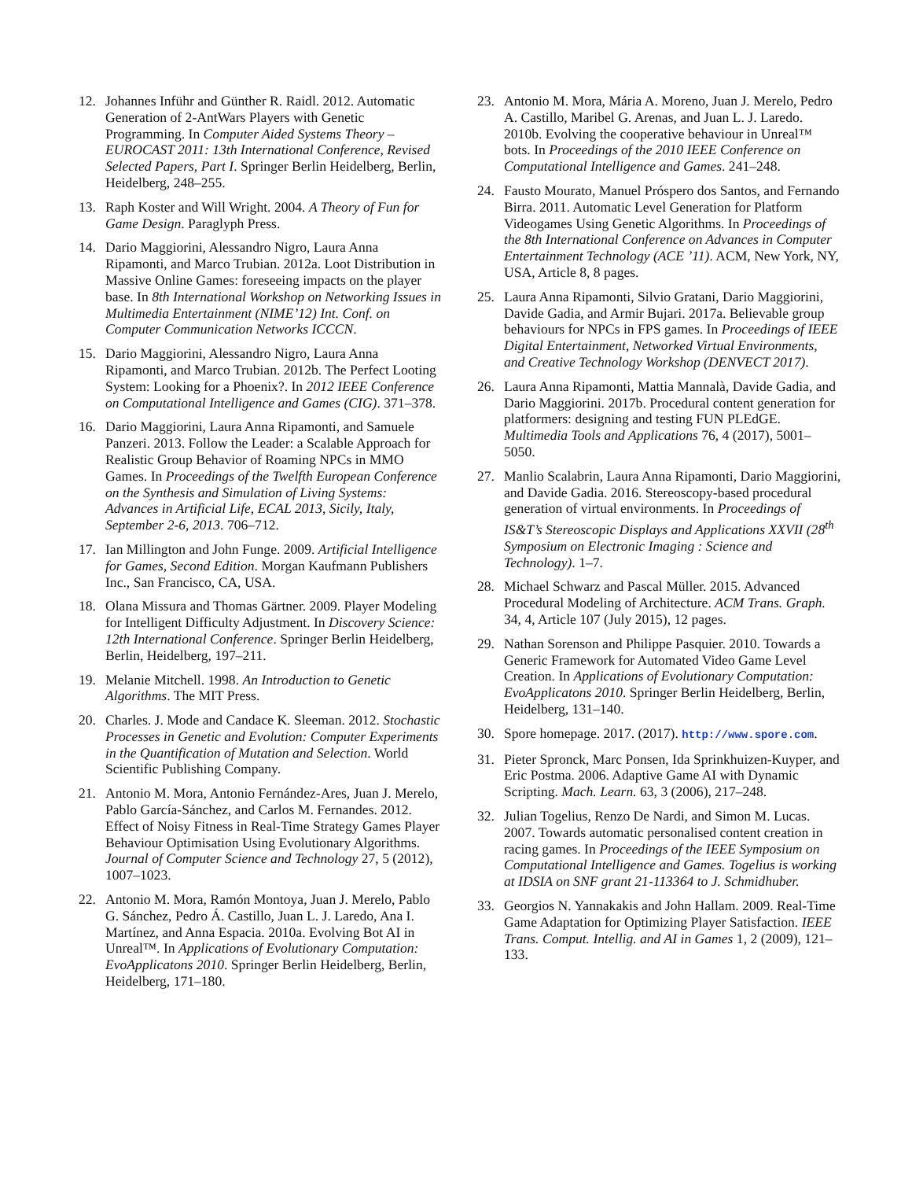12. Johannes Inführ and Günther R. Raidl. 2012. Automatic Generation of 2-AntWars Players with Genetic Programming. In Computer Aided Systems Theory – EUROCAST 2011: 13th International Conference, Revised Selected Papers, Part I. Springer Berlin Heidelberg, Berlin, Heidelberg, 248–255.
13. Raph Koster and Will Wright. 2004. A Theory of Fun for Game Design. Paraglyph Press.
14. Dario Maggiorini, Alessandro Nigro, Laura Anna Ripamonti, and Marco Trubian. 2012a. Loot Distribution in Massive Online Games: foreseeing impacts on the player base. In 8th International Workshop on Networking Issues in Multimedia Entertainment (NIME’12) Int. Conf. on Computer Communication Networks ICCCN.
15. Dario Maggiorini, Alessandro Nigro, Laura Anna Ripamonti, and Marco Trubian. 2012b. The Perfect Looting System: Looking for a Phoenix?. In 2012 IEEE Conference on Computational Intelligence and Games (CIG). 371–378.
16. Dario Maggiorini, Laura Anna Ripamonti, and Samuele Panzeri. 2013. Follow the Leader: a Scalable Approach for Realistic Group Behavior of Roaming NPCs in MMO Games. In Proceedings of the Twelfth European Conference on the Synthesis and Simulation of Living Systems: Advances in Artificial Life, ECAL 2013, Sicily, Italy, September 2-6, 2013. 706–712.
17. Ian Millington and John Funge. 2009. Artificial Intelligence for Games, Second Edition. Morgan Kaufmann Publishers Inc., San Francisco, CA, USA.
18. Olana Missura and Thomas Gärtner. 2009. Player Modeling for Intelligent Difficulty Adjustment. In Discovery Science: 12th International Conference. Springer Berlin Heidelberg, Berlin, Heidelberg, 197–211.
19. Melanie Mitchell. 1998. An Introduction to Genetic Algorithms. The MIT Press.
20. Charles. J. Mode and Candace K. Sleeman. 2012. Stochastic Processes in Genetic and Evolution: Computer Experiments in the Quantification of Mutation and Selection. World Scientific Publishing Company.
21. Antonio M. Mora, Antonio Fernández-Ares, Juan J. Merelo, Pablo García-Sánchez, and Carlos M. Fernandes. 2012. Effect of Noisy Fitness in Real-Time Strategy Games Player Behaviour Optimisation Using Evolutionary Algorithms. Journal of Computer Science and Technology 27, 5 (2012), 1007–1023.
22. Antonio M. Mora, Ramón Montoya, Juan J. Merelo, Pablo G. Sánchez, Pedro Á. Castillo, Juan L. J. Laredo, Ana I. Martínez, and Anna Espacia. 2010a. Evolving Bot AI in Unreal™. In Applications of Evolutionary Computation: EvoApplicatons 2010. Springer Berlin Heidelberg, Berlin, Heidelberg, 171–180.
23. Antonio M. Mora, Mária A. Moreno, Juan J. Merelo, Pedro A. Castillo, Maribel G. Arenas, and Juan L. J. Laredo. 2010b. Evolving the cooperative behaviour in Unreal™ bots. In Proceedings of the 2010 IEEE Conference on Computational Intelligence and Games. 241–248.
24. Fausto Mourato, Manuel Próspero dos Santos, and Fernando Birra. 2011. Automatic Level Generation for Platform Videogames Using Genetic Algorithms. In Proceedings of the 8th International Conference on Advances in Computer Entertainment Technology (ACE ’11). ACM, New York, NY, USA, Article 8, 8 pages.
25. Laura Anna Ripamonti, Silvio Gratani, Dario Maggiorini, Davide Gadia, and Armir Bujari. 2017a. Believable group behaviours for NPCs in FPS games. In Proceedings of IEEE Digital Entertainment, Networked Virtual Environments, and Creative Technology Workshop (DENVECT 2017).
26. Laura Anna Ripamonti, Mattia Mannalà, Davide Gadia, and Dario Maggiorini. 2017b. Procedural content generation for platformers: designing and testing FUN PLEdGE. Multimedia Tools and Applications 76, 4 (2017), 5001–5050.
27. Manlio Scalabrin, Laura Anna Ripamonti, Dario Maggiorini, and Davide Gadia. 2016. Stereoscopy-based procedural generation of virtual environments. In Proceedings of IS&T’s Stereoscopic Displays and Applications XXVII (28<sup>th</sup> Symposium on Electronic Imaging : Science and Technology). 1–7.
28. Michael Schwarz and Pascal Müller. 2015. Advanced Procedural Modeling of Architecture. ACM Trans. Graph. 34, 4, Article 107 (July 2015), 12 pages.
29. Nathan Sorenson and Philippe Pasquier. 2010. Towards a Generic Framework for Automated Video Game Level Creation. In Applications of Evolutionary Computation: EvoApplicatons 2010. Springer Berlin Heidelberg, Berlin, Heidelberg, 131–140.
30. Spore homepage. 2017. (2017). http://www.spore.com.
31. Pieter Spronck, Marc Ponsen, Ida Sprinkhuizen-Kuyper, and Eric Postma. 2006. Adaptive Game AI with Dynamic Scripting. Mach. Learn. 63, 3 (2006), 217–248.
32. Julian Togelius, Renzo De Nardi, and Simon M. Lucas. 2007. Towards automatic personalised content creation in racing games. In Proceedings of the IEEE Symposium on Computational Intelligence and Games. Togelius is working at IDSIA on SNF grant 21-113364 to J. Schmidhuber.
33. Georgios N. Yannakakis and John Hallam. 2009. Real-Time Game Adaptation for Optimizing Player Satisfaction. IEEE Trans. Comput. Intellig. and AI in Games 1, 2 (2009), 121–133.